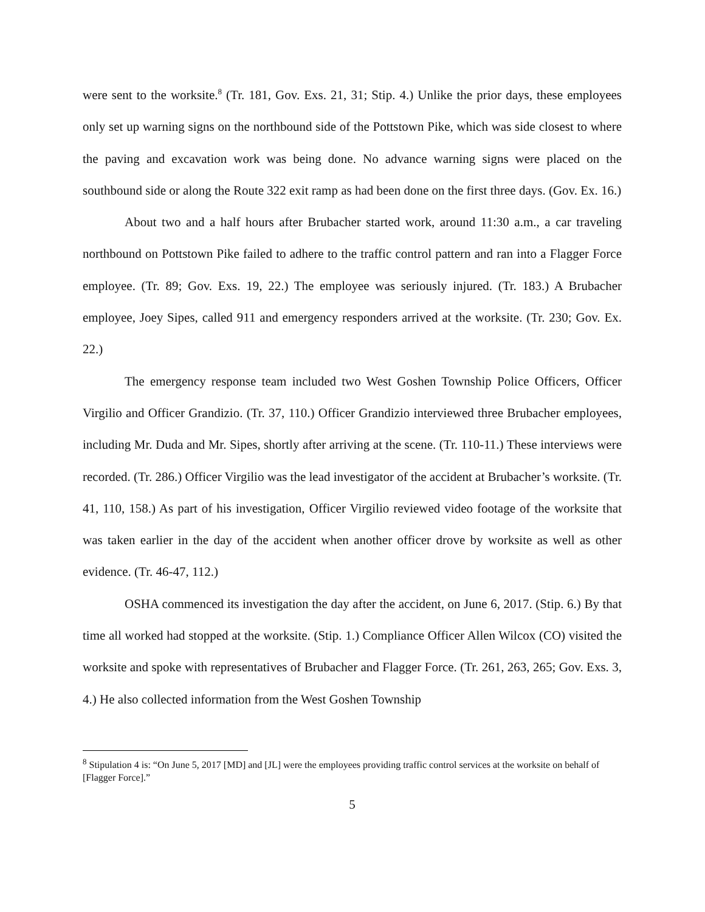were sent to the worksite.<sup>8</sup> (Tr. 181, Gov. Exs. 21, 31; Stip. 4.) Unlike the prior days, these employees only set up warning signs on the northbound side of the Pottstown Pike, which was side closest to where the paving and excavation work was being done. No advance warning signs were placed on the southbound side or along the Route 322 exit ramp as had been done on the first three days. (Gov. Ex. 16.)
About two and a half hours after Brubacher started work, around 11:30 a.m., a car traveling northbound on Pottstown Pike failed to adhere to the traffic control pattern and ran into a Flagger Force employee. (Tr. 89; Gov. Exs. 19, 22.) The employee was seriously injured. (Tr. 183.) A Brubacher employee, Joey Sipes, called 911 and emergency responders arrived at the worksite. (Tr. 230; Gov. Ex. 22.)
The emergency response team included two West Goshen Township Police Officers, Officer Virgilio and Officer Grandizio. (Tr. 37, 110.) Officer Grandizio interviewed three Brubacher employees, including Mr. Duda and Mr. Sipes, shortly after arriving at the scene. (Tr. 110-11.) These interviews were recorded. (Tr. 286.) Officer Virgilio was the lead investigator of the accident at Brubacher’s worksite. (Tr. 41, 110, 158.) As part of his investigation, Officer Virgilio reviewed video footage of the worksite that was taken earlier in the day of the accident when another officer drove by worksite as well as other evidence. (Tr. 46-47, 112.)
OSHA commenced its investigation the day after the accident, on June 6, 2017. (Stip. 6.) By that time all worked had stopped at the worksite. (Stip. 1.) Compliance Officer Allen Wilcox (CO) visited the worksite and spoke with representatives of Brubacher and Flagger Force. (Tr. 261, 263, 265; Gov. Exs. 3, 4.) He also collected information from the West Goshen Township
<sup>8</sup> Stipulation 4 is: “On June 5, 2017 [MD] and [JL] were the employees providing traffic control services at the worksite on behalf of [Flagger Force].”
5